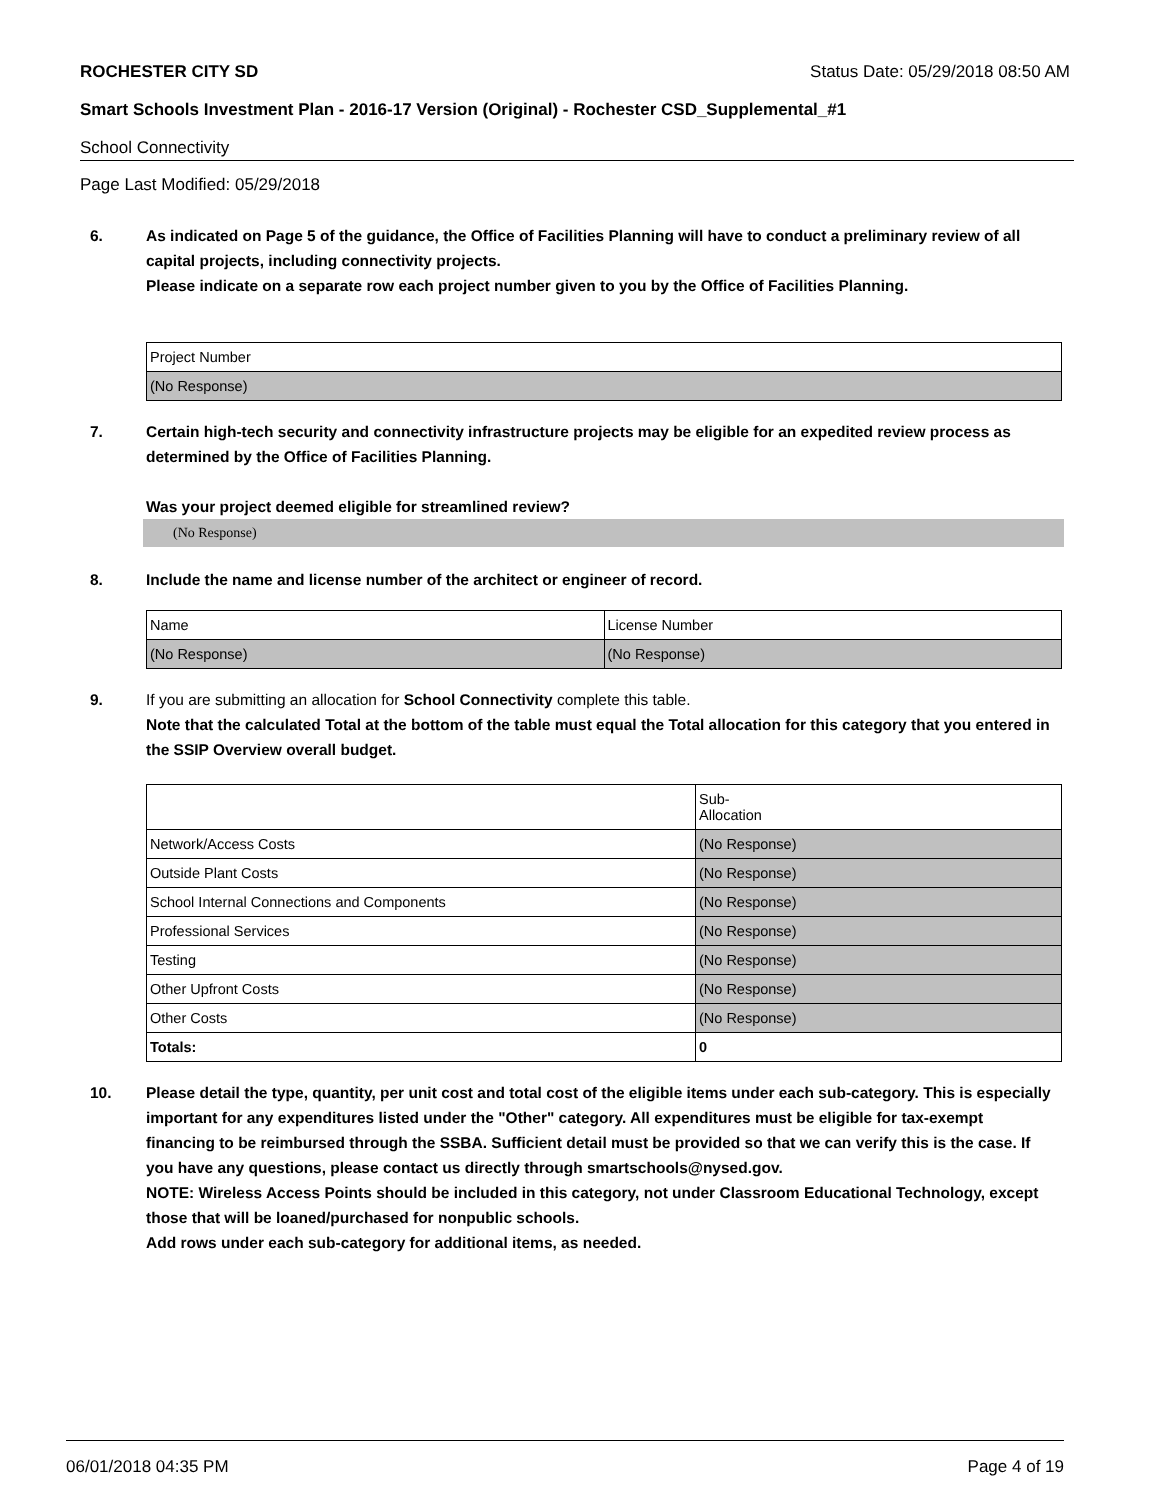ROCHESTER CITY SD Status Date: 05/29/2018 08:50 AM
Smart Schools Investment Plan - 2016-17 Version (Original) - Rochester CSD_Supplemental_#1
School Connectivity
Page Last Modified: 05/29/2018
6. As indicated on Page 5 of the guidance, the Office of Facilities Planning will have to conduct a preliminary review of all capital projects, including connectivity projects.
Please indicate on a separate row each project number given to you by the Office of Facilities Planning.
| Project Number |
| (No Response) |
7. Certain high-tech security and connectivity infrastructure projects may be eligible for an expedited review process as determined by the Office of Facilities Planning.
Was your project deemed eligible for streamlined review?
(No Response)
8. Include the name and license number of the architect or engineer of record.
| Name | License Number |
| (No Response) | (No Response) |
9. If you are submitting an allocation for School Connectivity complete this table.
Note that the calculated Total at the bottom of the table must equal the Total allocation for this category that you entered in the SSIP Overview overall budget.
| | Sub- Allocation |
| Network/Access Costs | (No Response) |
| Outside Plant Costs | (No Response) |
| School Internal Connections and Components | (No Response) |
| Professional Services | (No Response) |
| Testing | (No Response) |
| Other Upfront Costs | (No Response) |
| Other Costs | (No Response) |
| Totals: | 0 |
10. Please detail the type, quantity, per unit cost and total cost of the eligible items under each sub-category. This is especially important for any expenditures listed under the "Other" category. All expenditures must be eligible for tax-exempt financing to be reimbursed through the SSBA. Sufficient detail must be provided so that we can verify this is the case. If you have any questions, please contact us directly through smartschools@nysed.gov.
NOTE: Wireless Access Points should be included in this category, not under Classroom Educational Technology, except those that will be loaned/purchased for nonpublic schools.
Add rows under each sub-category for additional items, as needed.
06/01/2018 04:35 PM Page 4 of 19